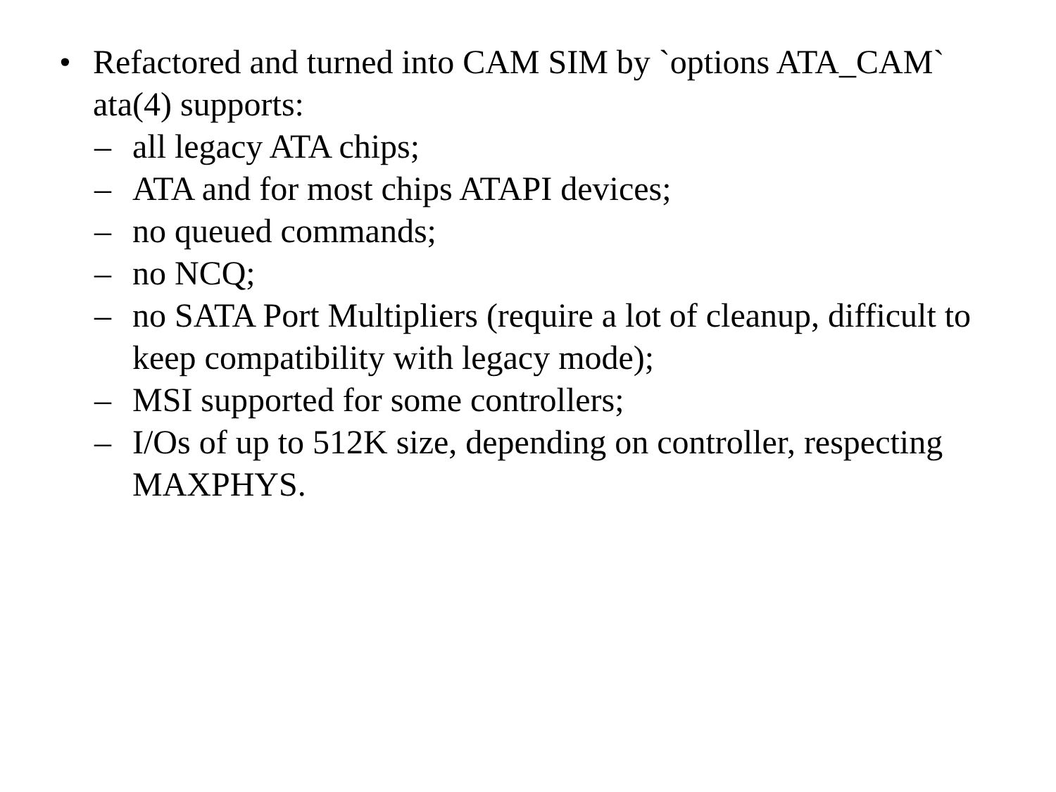• Refactored and turned into CAM SIM by `options ATA_CAM` ata(4) supports:
– all legacy ATA chips;
– ATA and for most chips ATAPI devices;
– no queued commands;
– no NCQ;
– no SATA Port Multipliers (require a lot of cleanup, difficult to keep compatibility with legacy mode);
– MSI supported for some controllers;
– I/Os of up to 512K size, depending on controller, respecting MAXPHYS.